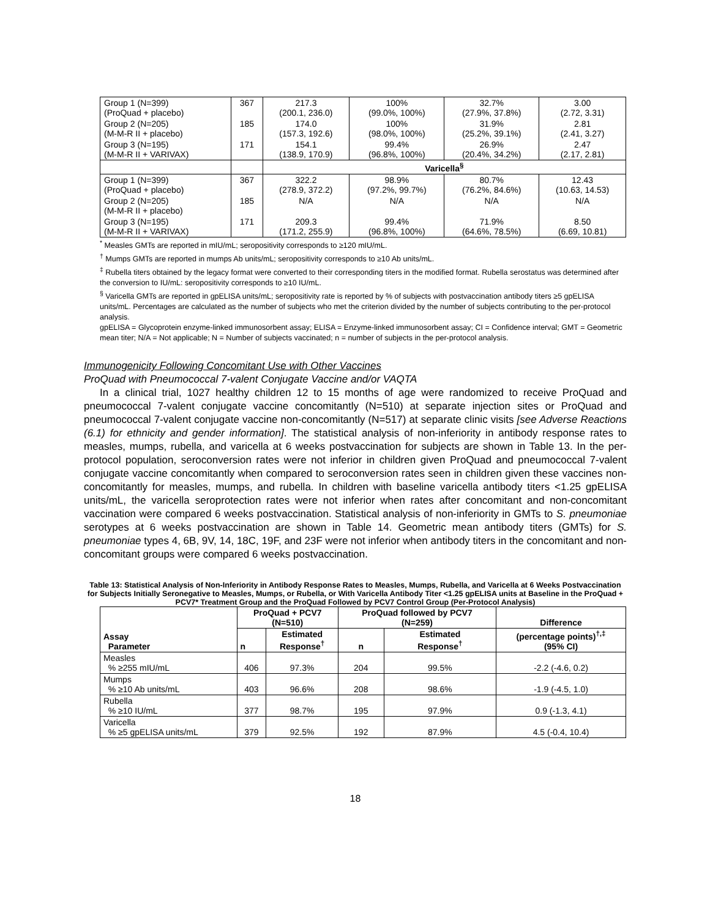| Group 1 (N=399) (ProQuad + placebo) | 367 | 217.3 (200.1, 236.0) | 100% (99.0%, 100%) | 32.7% (27.9%, 37.8%) | 3.00 (2.72, 3.31) |
| Group 2 (N=205) (M-M-R II + placebo) | 185 | 174.0 (157.3, 192.6) | 100% (98.0%, 100%) | 31.9% (25.2%, 39.1%) | 2.81 (2.41, 3.27) |
| Group 3 (N=195) (M-M-R II + VARIVAX) | 171 | 154.1 (138.9, 170.9) | 99.4% (96.8%, 100%) | 26.9% (20.4%, 34.2%) | 2.47 (2.17, 2.81) |
| | | Varicella<sup>§</sup> | | | |
| Group 1 (N=399) (ProQuad + placebo) | 367 | 322.2 (278.9, 372.2) | 98.9% (97.2%, 99.7%) | 80.7% (76.2%, 84.6%) | 12.43 (10.63, 14.53) |
| Group 2 (N=205) (M-M-R II + placebo) | 185 | N/A | N/A | N/A | N/A |
| Group 3 (N=195) (M-M-R II + VARIVAX) | 171 | 209.3 (171.2, 255.9) | 99.4% (96.8%, 100%) | 71.9% (64.6%, 78.5%) | 8.50 (6.69, 10.81) |
<sup>*</sup> Measles GMTs are reported in mIU/mL; seropositivity corresponds to ≥120 mIU/mL.
<sup>†</sup> Mumps GMTs are reported in mumps Ab units/mL; seropositivity corresponds to ≥10 Ab units/mL.
<sup>‡</sup> Rubella titers obtained by the legacy format were converted to their corresponding titers in the modified format. Rubella serostatus was determined after the conversion to IU/mL: seropositivity corresponds to ≥10 IU/mL.
<sup>§</sup> Varicella GMTs are reported in gpELISA units/mL; seropositivity rate is reported by % of subjects with postvaccination antibody titers ≥5 gpELISA units/mL. Percentages are calculated as the number of subjects who met the criterion divided by the number of subjects contributing to the per-protocol analysis.
gpELISA = Glycoprotein enzyme-linked immunosorbent assay; ELISA = Enzyme-linked immunosorbent assay; CI = Confidence interval; GMT = Geometric mean titer; N/A = Not applicable; N = Number of subjects vaccinated; n = number of subjects in the per-protocol analysis.
Immunogenicity Following Concomitant Use with Other Vaccines
ProQuad with Pneumococcal 7-valent Conjugate Vaccine and/or VAQTA
In a clinical trial, 1027 healthy children 12 to 15 months of age were randomized to receive ProQuad and pneumococcal 7-valent conjugate vaccine concomitantly (N=510) at separate injection sites or ProQuad and pneumococcal 7-valent conjugate vaccine non-concomitantly (N=517) at separate clinic visits [see Adverse Reactions (6.1) for ethnicity and gender information]. The statistical analysis of non-inferiority in antibody response rates to measles, mumps, rubella, and varicella at 6 weeks postvaccination for subjects are shown in Table 13. In the per-protocol population, seroconversion rates were not inferior in children given ProQuad and pneumococcal 7-valent conjugate vaccine concomitantly when compared to seroconversion rates seen in children given these vaccines non-concomitantly for measles, mumps, and rubella. In children with baseline varicella antibody titers <1.25 gpELISA units/mL, the varicella seroprotection rates were not inferior when rates after concomitant and non-concomitant vaccination were compared 6 weeks postvaccination. Statistical analysis of non-inferiority in GMTs to S. pneumoniae serotypes at 6 weeks postvaccination are shown in Table 14. Geometric mean antibody titers (GMTs) for S. pneumoniae types 4, 6B, 9V, 14, 18C, 19F, and 23F were not inferior when antibody titers in the concomitant and non-concomitant groups were compared 6 weeks postvaccination.
Table 13: Statistical Analysis of Non-Inferiority in Antibody Response Rates to Measles, Mumps, Rubella, and Varicella at 6 Weeks Postvaccination for Subjects Initially Seronegative to Measles, Mumps, or Rubella, or With Varicella Antibody Titer <1.25 gpELISA units at Baseline in the ProQuad + PCV7* Treatment Group and the ProQuad Followed by PCV7 Control Group (Per-Protocol Analysis)
| Assay Parameter | ProQuad + PCV7 (N=510) | | ProQuad followed by PCV7 (N=259) | | Difference |
| --- | --- | --- | --- | --- | --- |
| | n | Estimated Response<sup>†</sup> | n | Estimated Response<sup>†</sup> | (percentage points)<sup>†,‡</sup> (95% CI) |
| Measles % ≥255 mIU/mL | 406 | 97.3% | 204 | 99.5% | -2.2 (-4.6, 0.2) |
| Mumps % ≥10 Ab units/mL | 403 | 96.6% | 208 | 98.6% | -1.9 (-4.5, 1.0) |
| Rubella % ≥10 IU/mL | 377 | 98.7% | 195 | 97.9% | 0.9 (-1.3, 4.1) |
| Varicella % ≥5 gpELISA units/mL | 379 | 92.5% | 192 | 87.9% | 4.5 (-0.4, 10.4) |
18